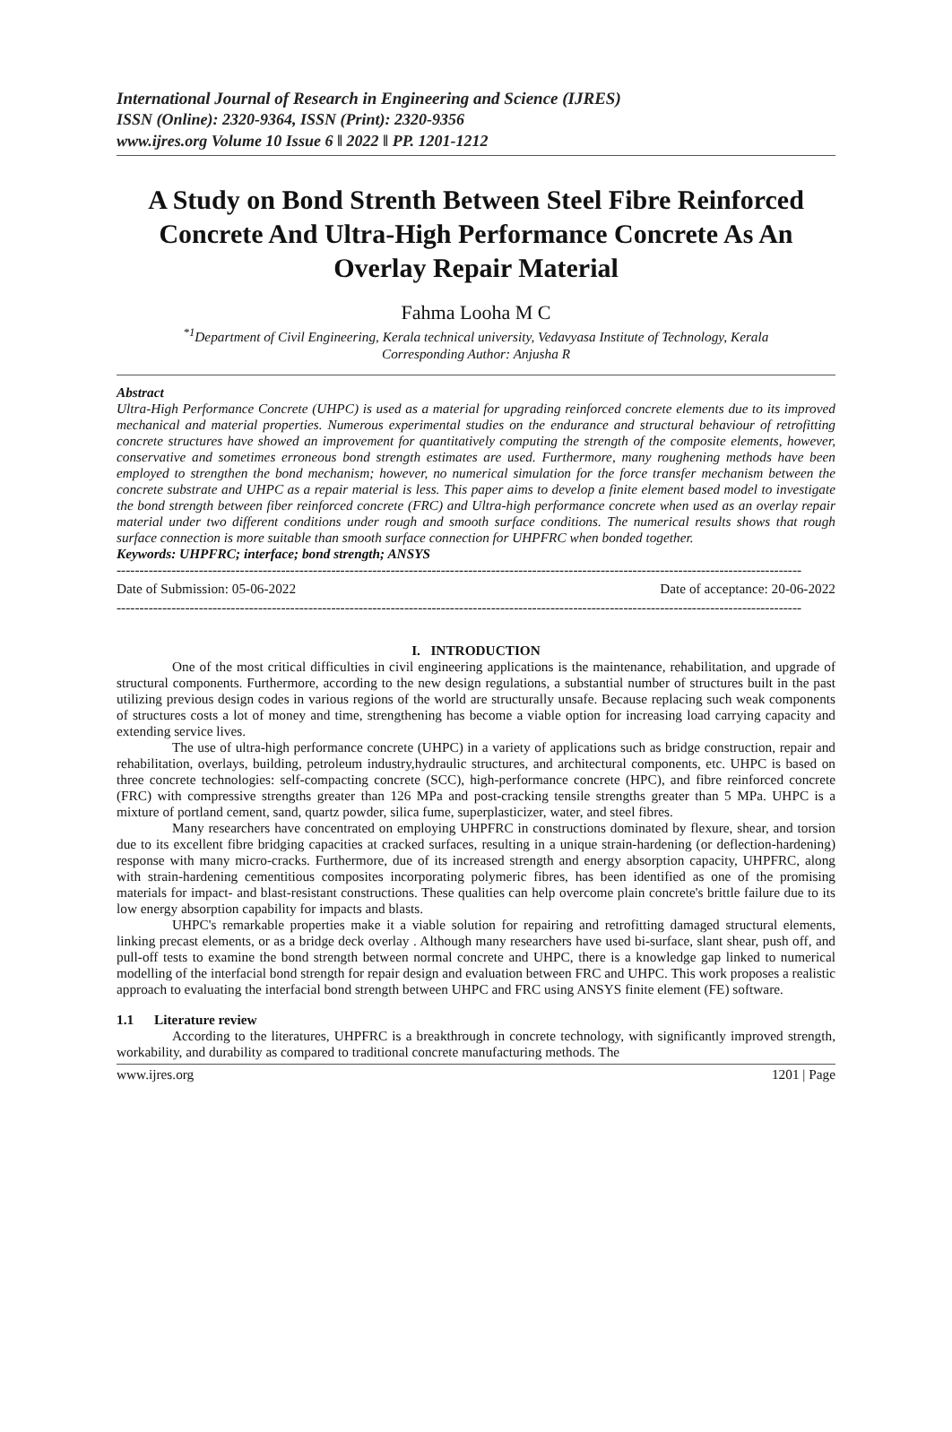International Journal of Research in Engineering and Science (IJRES)
ISSN (Online): 2320-9364, ISSN (Print): 2320-9356
www.ijres.org Volume 10 Issue 6 ǁ 2022 ǁ PP. 1201-1212
A Study on Bond Strenth Between Steel Fibre Reinforced Concrete And Ultra-High Performance Concrete As An Overlay Repair Material
Fahma Looha M C
<sup>*1</sup>Department of Civil Engineering, Kerala technical university, Vedavyasa Institute of Technology, Kerala
Corresponding Author: Anjusha R
Abstract
Ultra-High Performance Concrete (UHPC) is used as a material for upgrading reinforced concrete elements due to its improved mechanical and material properties. Numerous experimental studies on the endurance and structural behaviour of retrofitting concrete structures have showed an improvement for quantitatively computing the strength of the composite elements, however, conservative and sometimes erroneous bond strength estimates are used. Furthermore, many roughening methods have been employed to strengthen the bond mechanism; however, no numerical simulation for the force transfer mechanism between the concrete substrate and UHPC as a repair material is less. This paper aims to develop a finite element based model to investigate the bond strength between fiber reinforced concrete (FRC) and Ultra-high performance concrete when used as an overlay repair material under two different conditions under rough and smooth surface conditions. The numerical results shows that rough surface connection is more suitable than smooth surface connection for UHPFRC when bonded together.
Keywords: UHPFRC; interface; bond strength; ANSYS
------------------------------------------------------------------------------------------------------------------------------------------------------
Date of Submission: 05-06-2022 Date of acceptance: 20-06-2022
------------------------------------------------------------------------------------------------------------------------------------------------------
I. INTRODUCTION
One of the most critical difficulties in civil engineering applications is the maintenance, rehabilitation, and upgrade of structural components. Furthermore, according to the new design regulations, a substantial number of structures built in the past utilizing previous design codes in various regions of the world are structurally unsafe. Because replacing such weak components of structures costs a lot of money and time, strengthening has become a viable option for increasing load carrying capacity and extending service lives.
The use of ultra-high performance concrete (UHPC) in a variety of applications such as bridge construction, repair and rehabilitation, overlays, building, petroleum industry,hydraulic structures, and architectural components, etc. UHPC is based on three concrete technologies: self-compacting concrete (SCC), high-performance concrete (HPC), and fibre reinforced concrete (FRC) with compressive strengths greater than 126 MPa and post-cracking tensile strengths greater than 5 MPa. UHPC is a mixture of portland cement, sand, quartz powder, silica fume, superplasticizer, water, and steel fibres.
Many researchers have concentrated on employing UHPFRC in constructions dominated by flexure, shear, and torsion due to its excellent fibre bridging capacities at cracked surfaces, resulting in a unique strain-hardening (or deflection-hardening) response with many micro-cracks. Furthermore, due of its increased strength and energy absorption capacity, UHPFRC, along with strain-hardening cementitious composites incorporating polymeric fibres, has been identified as one of the promising materials for impact- and blast-resistant constructions. These qualities can help overcome plain concrete's brittle failure due to its low energy absorption capability for impacts and blasts.
UHPC's remarkable properties make it a viable solution for repairing and retrofitting damaged structural elements, linking precast elements, or as a bridge deck overlay . Although many researchers have used bi-surface, slant shear, push off, and pull-off tests to examine the bond strength between normal concrete and UHPC, there is a knowledge gap linked to numerical modelling of the interfacial bond strength for repair design and evaluation between FRC and UHPC. This work proposes a realistic approach to evaluating the interfacial bond strength between UHPC and FRC using ANSYS finite element (FE) software.
1.1 Literature review
According to the literatures, UHPFRC is a breakthrough in concrete technology, with significantly improved strength, workability, and durability as compared to traditional concrete manufacturing methods. The
www.ijres.org 1201 | Page